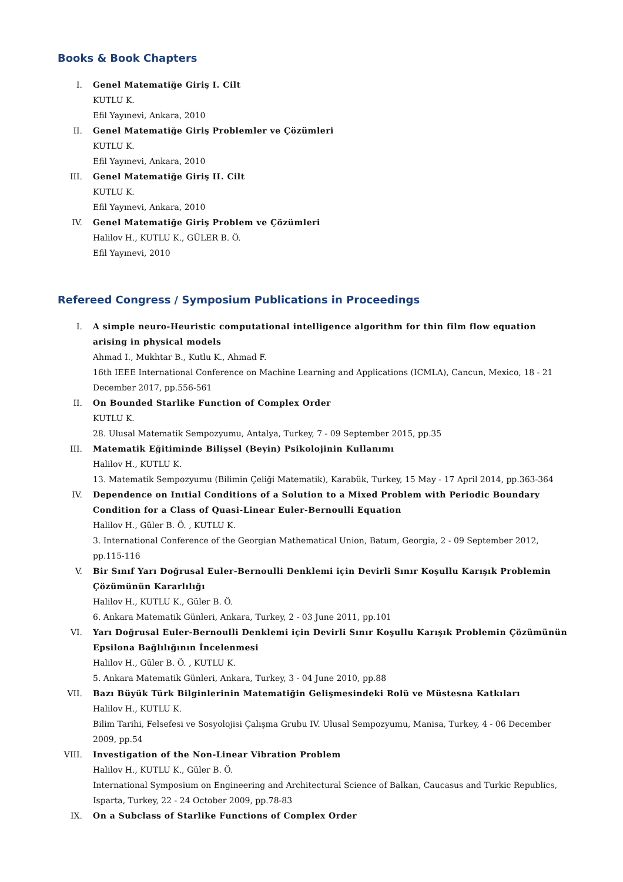Books & Book Chapters
I. Genel Matematiğe Giriş I. Cilt
KUTLU K.
Efil Yayınevi, Ankara, 2010
II. Genel Matematiğe Giriş Problemler ve Çözümleri
KUTLU K.
Efil Yayınevi, Ankara, 2010
III. Genel Matematiğe Giriş II. Cilt
KUTLU K.
Efil Yayınevi, Ankara, 2010
IV. Genel Matematiğe Giriş Problem ve Çözümleri
Halilov H., KUTLU K., GÜLER B. Ö.
Efil Yayınevi, 2010
Refereed Congress / Symposium Publications in Proceedings
I. A simple neuro-Heuristic computational intelligence algorithm for thin film flow equation arising in physical models
Ahmad I., Mukhtar B., Kutlu K., Ahmad F.
16th IEEE International Conference on Machine Learning and Applications (ICMLA), Cancun, Mexico, 18 - 21 December 2017, pp.556-561
II. On Bounded Starlike Function of Complex Order
KUTLU K.
28. Ulusal Matematik Sempozyumu, Antalya, Turkey, 7 - 09 September 2015, pp.35
III. Matematik Eğitiminde Bilişsel (Beyin) Psikolojinin Kullanımı
Halilov H., KUTLU K.
13. Matematik Sempozyumu (Bilimin Çeliği Matematik), Karabük, Turkey, 15 May - 17 April 2014, pp.363-364
IV. Dependence on Inıtial Conditions of a Solution to a Mixed Problem with Periodic Boundary Condition for a Class of Quasi-Linear Euler-Bernoulli Equation
Halilov H., Güler B. Ö. , KUTLU K.
3. International Conference of the Georgian Mathematical Union, Batum, Georgia, 2 - 09 September 2012, pp.115-116
V. Bir Sınıf Yarı Doğrusal Euler-Bernoulli Denklemi için Devirli Sınır Koşullu Karışık Problemin Çözümünün Kararlılığı
Halilov H., KUTLU K., Güler B. Ö.
6. Ankara Matematik Günleri, Ankara, Turkey, 2 - 03 June 2011, pp.101
VI. Yarı Doğrusal Euler-Bernoulli Denklemi için Devirli Sınır Koşullu Karışık Problemin Çözümünün Epsilona Bağlılığının İncelenmesi
Halilov H., Güler B. Ö. , KUTLU K.
5. Ankara Matematik Günleri, Ankara, Turkey, 3 - 04 June 2010, pp.88
VII. Bazı Büyük Türk Bilginlerinin Matematiğin Gelişmesindeki Rolü ve Müstesna Katkıları
Halilov H., KUTLU K.
Bilim Tarihi, Felsefesi ve Sosyolojisi Çalışma Grubu IV. Ulusal Sempozyumu, Manisa, Turkey, 4 - 06 December 2009, pp.54
VIII. Investigation of the Non-Linear Vibration Problem
Halilov H., KUTLU K., Güler B. Ö.
International Symposium on Engineering and Architectural Science of Balkan, Caucasus and Turkic Republics, Isparta, Turkey, 22 - 24 October 2009, pp.78-83
IX. On a Subclass of Starlike Functions of Complex Order